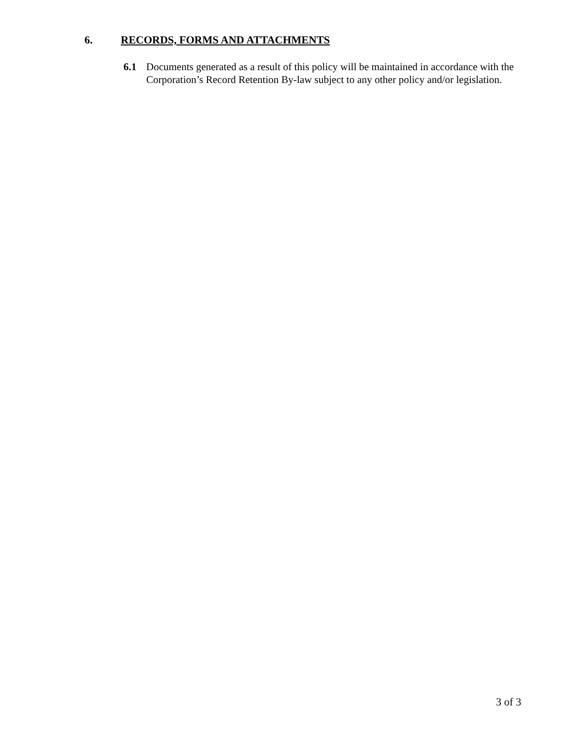6. RECORDS, FORMS AND ATTACHMENTS
6.1 Documents generated as a result of this policy will be maintained in accordance with the Corporation’s Record Retention By-law subject to any other policy and/or legislation.
3 of 3